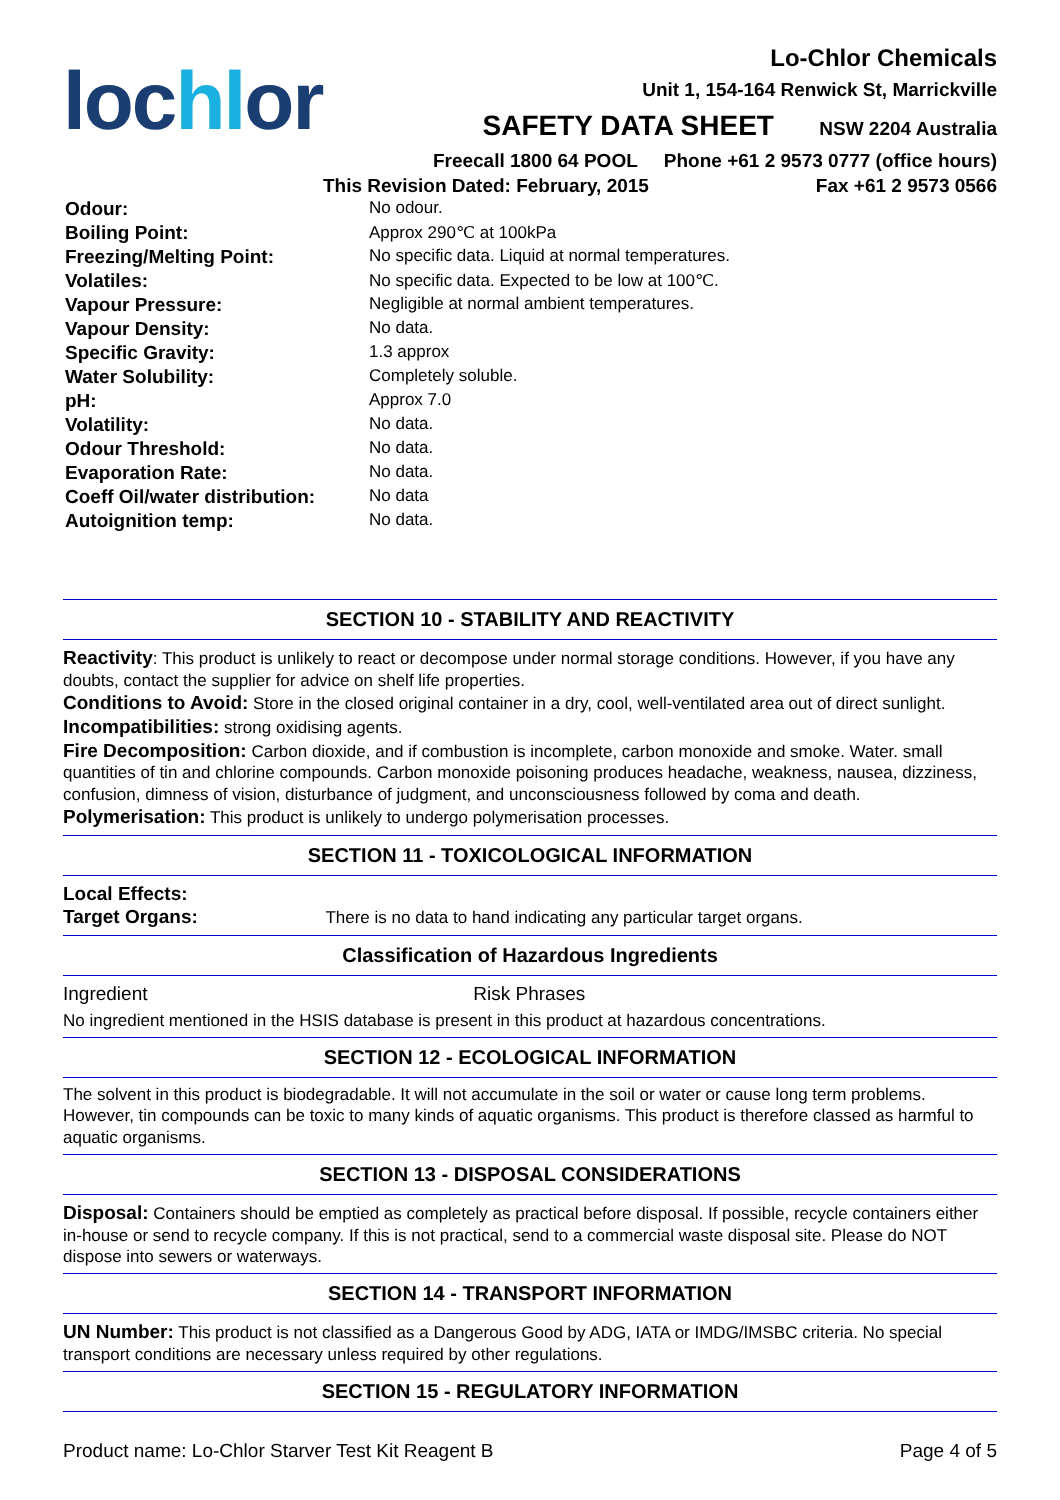lochlor
Lo-Chlor Chemicals
Unit 1, 154-164 Renwick St, Marrickville
SAFETY DATA SHEET NSW 2204 Australia
Freecall 1800 64 POOL Phone +61 2 9573 0777 (office hours)
This Revision Dated: February, 2015 Fax +61 2 9573 0566
| Odour: | No odour. |
| Boiling Point: | Approx 290℃ at 100kPa |
| Freezing/Melting Point: | No specific data. Liquid at normal temperatures. |
| Volatiles: | No specific data. Expected to be low at 100℃. |
| Vapour Pressure: | Negligible at normal ambient temperatures. |
| Vapour Density: | No data. |
| Specific Gravity: | 1.3 approx |
| Water Solubility: | Completely soluble. |
| pH: | Approx 7.0 |
| Volatility: | No data. |
| Odour Threshold: | No data. |
| Evaporation Rate: | No data. |
| Coeff Oil/water distribution: | No data |
| Autoignition temp: | No data. |
SECTION 10 - STABILITY AND REACTIVITY
Reactivity: This product is unlikely to react or decompose under normal storage conditions. However, if you have any doubts, contact the supplier for advice on shelf life properties.
Conditions to Avoid: Store in the closed original container in a dry, cool, well-ventilated area out of direct sunlight.
Incompatibilities: strong oxidising agents.
Fire Decomposition: Carbon dioxide, and if combustion is incomplete, carbon monoxide and smoke. Water. small quantities of tin and chlorine compounds. Carbon monoxide poisoning produces headache, weakness, nausea, dizziness, confusion, dimness of vision, disturbance of judgment, and unconsciousness followed by coma and death.
Polymerisation: This product is unlikely to undergo polymerisation processes.
SECTION 11 - TOXICOLOGICAL INFORMATION
Local Effects:
Target Organs: There is no data to hand indicating any particular target organs.
Classification of Hazardous Ingredients
Ingredient Risk Phrases
No ingredient mentioned in the HSIS database is present in this product at hazardous concentrations.
SECTION 12 - ECOLOGICAL INFORMATION
The solvent in this product is biodegradable. It will not accumulate in the soil or water or cause long term problems. However, tin compounds can be toxic to many kinds of aquatic organisms. This product is therefore classed as harmful to aquatic organisms.
SECTION 13 - DISPOSAL CONSIDERATIONS
Disposal: Containers should be emptied as completely as practical before disposal. If possible, recycle containers either in-house or send to recycle company. If this is not practical, send to a commercial waste disposal site. Please do NOT dispose into sewers or waterways.
SECTION 14 - TRANSPORT INFORMATION
UN Number: This product is not classified as a Dangerous Good by ADG, IATA or IMDG/IMSBC criteria. No special transport conditions are necessary unless required by other regulations.
SECTION 15 - REGULATORY INFORMATION
Product name: Lo-Chlor Starver Test Kit Reagent B Page 4 of 5